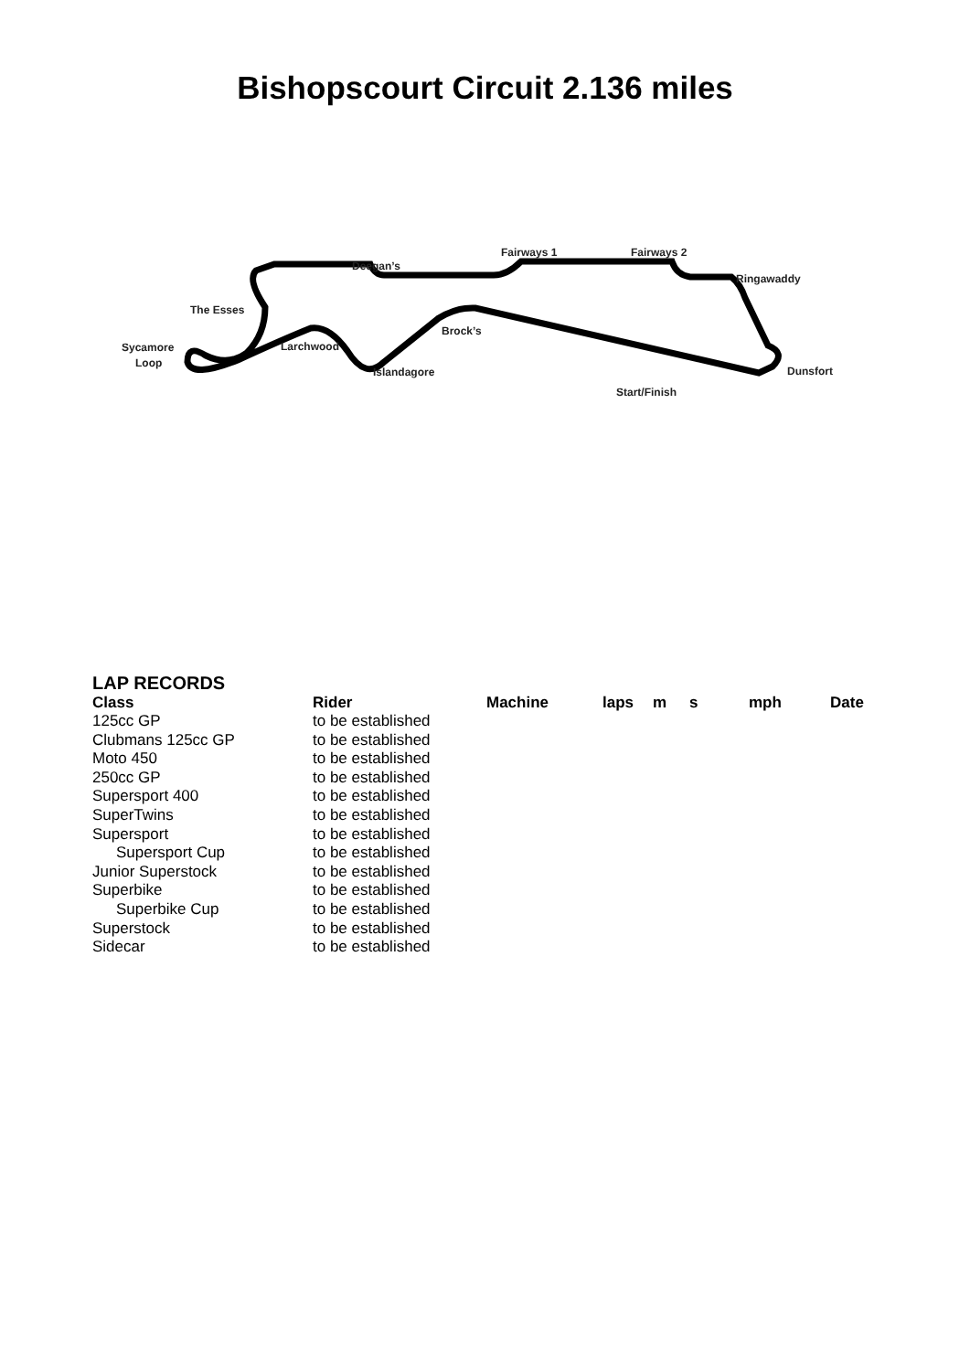Bishopscourt Circuit 2.136 miles
Deegan’s
Fairways 1
Fairways 2
Ringawaddy
The Esses
Sycamore
Loop
Larchwood
Brock’s
Islandagore
Dunsfort
Start/Finish
LAP RECORDS
| Class | Rider | Machine | laps | m | s | mph | Date |
| --- | --- | --- | --- | --- | --- | --- | --- |
| 125cc GP | to be established | | | | | | |
| Clubmans 125cc GP | to be established | | | | | | |
| Moto 450 | to be established | | | | | | |
| 250cc GP | to be established | | | | | | |
| Supersport 400 | to be established | | | | | | |
| SuperTwins | to be established | | | | | | |
| Supersport | to be established | | | | | | |
| Supersport Cup | to be established | | | | | | |
| Junior Superstock | to be established | | | | | | |
| Superbike | to be established | | | | | | |
| Superbike Cup | to be established | | | | | | |
| Superstock | to be established | | | | | | |
| Sidecar | to be established | | | | | | |